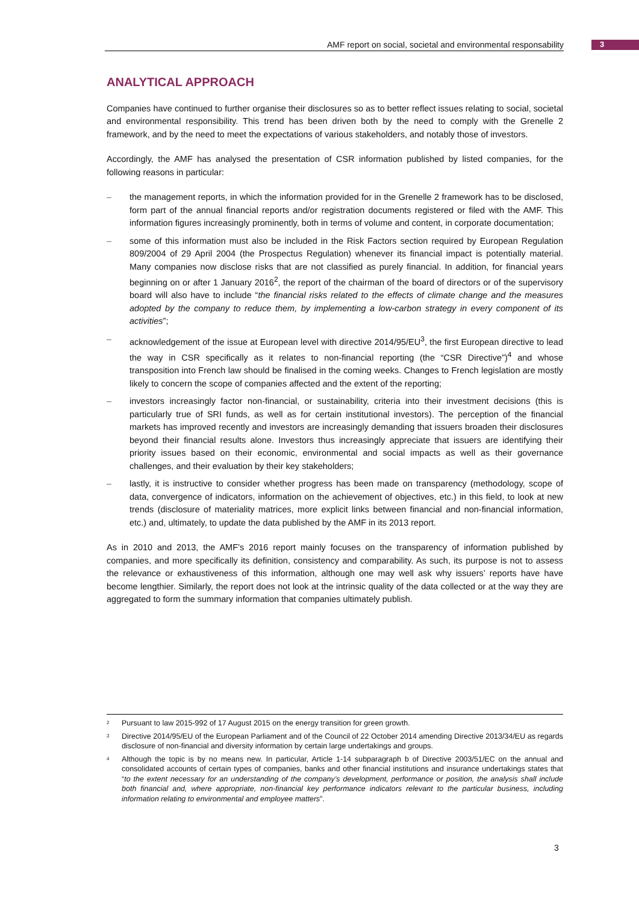AMF report on social, societal and environmental responsability 3
ANALYTICAL APPROACH
Companies have continued to further organise their disclosures so as to better reflect issues relating to social, societal and environmental responsibility. This trend has been driven both by the need to comply with the Grenelle 2 framework, and by the need to meet the expectations of various stakeholders, and notably those of investors.
Accordingly, the AMF has analysed the presentation of CSR information published by listed companies, for the following reasons in particular:
– the management reports, in which the information provided for in the Grenelle 2 framework has to be disclosed, form part of the annual financial reports and/or registration documents registered or filed with the AMF. This information figures increasingly prominently, both in terms of volume and content, in corporate documentation;
– some of this information must also be included in the Risk Factors section required by European Regulation 809/2004 of 29 April 2004 (the Prospectus Regulation) whenever its financial impact is potentially material. Many companies now disclose risks that are not classified as purely financial. In addition, for financial years beginning on or after 1 January 2016<sup>2</sup>, the report of the chairman of the board of directors or of the supervisory board will also have to include “the financial risks related to the effects of climate change and the measures adopted by the company to reduce them, by implementing a low-carbon strategy in every component of its activities”;
– acknowledgement of the issue at European level with directive 2014/95/EU<sup>3</sup>, the first European directive to lead the way in CSR specifically as it relates to non-financial reporting (the “CSR Directive”)<sup>4</sup> and whose transposition into French law should be finalised in the coming weeks. Changes to French legislation are mostly likely to concern the scope of companies affected and the extent of the reporting;
– investors increasingly factor non-financial, or sustainability, criteria into their investment decisions (this is particularly true of SRI funds, as well as for certain institutional investors). The perception of the financial markets has improved recently and investors are increasingly demanding that issuers broaden their disclosures beyond their financial results alone. Investors thus increasingly appreciate that issuers are identifying their priority issues based on their economic, environmental and social impacts as well as their governance challenges, and their evaluation by their key stakeholders;
– lastly, it is instructive to consider whether progress has been made on transparency (methodology, scope of data, convergence of indicators, information on the achievement of objectives, etc.) in this field, to look at new trends (disclosure of materiality matrices, more explicit links between financial and non-financial information, etc.) and, ultimately, to update the data published by the AMF in its 2013 report.
As in 2010 and 2013, the AMF’s 2016 report mainly focuses on the transparency of information published by companies, and more specifically its definition, consistency and comparability. As such, its purpose is not to assess the relevance or exhaustiveness of this information, although one may well ask why issuers’ reports have have become lengthier. Similarly, the report does not look at the intrinsic quality of the data collected or at the way they are aggregated to form the summary information that companies ultimately publish.
<sup>2</sup> Pursuant to law 2015-992 of 17 August 2015 on the energy transition for green growth.
<sup>3</sup> Directive 2014/95/EU of the European Parliament and of the Council of 22 October 2014 amending Directive 2013/34/EU as regards disclosure of non-financial and diversity information by certain large undertakings and groups.
<sup>4</sup> Although the topic is by no means new. In particular, Article 1-14 subparagraph b of Directive 2003/51/EC on the annual and consolidated accounts of certain types of companies, banks and other financial institutions and insurance undertakings states that “to the extent necessary for an understanding of the company’s development, performance or position, the analysis shall include both financial and, where appropriate, non-financial key performance indicators relevant to the particular business, including information relating to environmental and employee matters”.
3